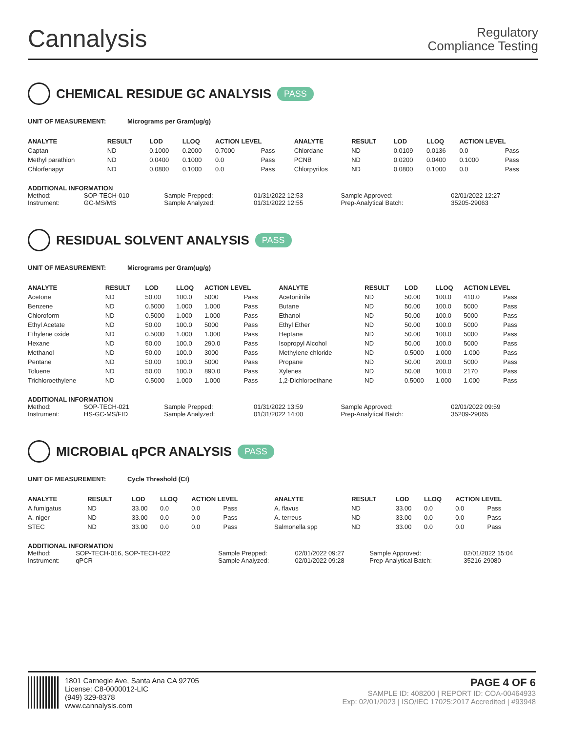Cannalysis
Regulatory
Compliance Testing
CHEMICAL RESIDUE GC ANALYSIS PASS
UNIT OF MEASUREMENT: Micrograms per Gram(ug/g)
| ANALYTE | RESULT | LOD | LLOQ | ACTION LEVEL | | ANALYTE | RESULT | LOD | LLOQ | ACTION LEVEL | |
| --- | --- | --- | --- | --- | --- | --- | --- | --- | --- | --- | --- |
| Captan | ND | 0.1000 | 0.2000 | 0.7000 | Pass | Chlordane | ND | 0.0109 | 0.0136 | 0.0 | Pass |
| Methyl parathion | ND | 0.0400 | 0.1000 | 0.0 | Pass | PCNB | ND | 0.0200 | 0.0400 | 0.1000 | Pass |
| Chlorfenapyr | ND | 0.0800 | 0.1000 | 0.0 | Pass | Chlorpyrifos | ND | 0.0800 | 0.1000 | 0.0 | Pass |
ADDITIONAL INFORMATION
| Method: | SOP-TECH-010 | Sample Prepped: | 01/31/2022 12:53 | Sample Approved: | 02/01/2022 12:27 |
| Instrument: | GC-MS/MS | Sample Analyzed: | 01/31/2022 12:55 | Prep-Analytical Batch: | 35205-29063 |
RESIDUAL SOLVENT ANALYSIS PASS
UNIT OF MEASUREMENT: Micrograms per Gram(ug/g)
| ANALYTE | RESULT | LOD | LLOQ | ACTION LEVEL | | ANALYTE | RESULT | LOD | LLOQ | ACTION LEVEL | |
| --- | --- | --- | --- | --- | --- | --- | --- | --- | --- | --- | --- |
| Acetone | ND | 50.00 | 100.0 | 5000 | Pass | Acetonitrile | ND | 50.00 | 100.0 | 410.0 | Pass |
| Benzene | ND | 0.5000 | 1.000 | 1.000 | Pass | Butane | ND | 50.00 | 100.0 | 5000 | Pass |
| Chloroform | ND | 0.5000 | 1.000 | 1.000 | Pass | Ethanol | ND | 50.00 | 100.0 | 5000 | Pass |
| Ethyl Acetate | ND | 50.00 | 100.0 | 5000 | Pass | Ethyl Ether | ND | 50.00 | 100.0 | 5000 | Pass |
| Ethylene oxide | ND | 0.5000 | 1.000 | 1.000 | Pass | Heptane | ND | 50.00 | 100.0 | 5000 | Pass |
| Hexane | ND | 50.00 | 100.0 | 290.0 | Pass | Isopropyl Alcohol | ND | 50.00 | 100.0 | 5000 | Pass |
| Methanol | ND | 50.00 | 100.0 | 3000 | Pass | Methylene chloride | ND | 0.5000 | 1.000 | 1.000 | Pass |
| Pentane | ND | 50.00 | 100.0 | 5000 | Pass | Propane | ND | 50.00 | 200.0 | 5000 | Pass |
| Toluene | ND | 50.00 | 100.0 | 890.0 | Pass | Xylenes | ND | 50.08 | 100.0 | 2170 | Pass |
| Trichloroethylene | ND | 0.5000 | 1.000 | 1.000 | Pass | 1,2-Dichloroethane | ND | 0.5000 | 1.000 | 1.000 | Pass |
ADDITIONAL INFORMATION
| Method: | SOP-TECH-021 | Sample Prepped: | 01/31/2022 13:59 | Sample Approved: | 02/01/2022 09:59 |
| Instrument: | HS-GC-MS/FID | Sample Analyzed: | 01/31/2022 14:00 | Prep-Analytical Batch: | 35209-29065 |
MICROBIAL qPCR ANALYSIS PASS
UNIT OF MEASUREMENT: Cycle Threshold (Ct)
| ANALYTE | RESULT | LOD | LLOQ | ACTION LEVEL | | ANALYTE | RESULT | LOD | LLOQ | ACTION LEVEL | |
| --- | --- | --- | --- | --- | --- | --- | --- | --- | --- | --- | --- |
| A.fumigatus | ND | 33.00 | 0.0 | 0.0 | Pass | A. flavus | ND | 33.00 | 0.0 | 0.0 | Pass |
| A. niger | ND | 33.00 | 0.0 | 0.0 | Pass | A. terreus | ND | 33.00 | 0.0 | 0.0 | Pass |
| STEC | ND | 33.00 | 0.0 | 0.0 | Pass | Salmonella spp | ND | 33.00 | 0.0 | 0.0 | Pass |
ADDITIONAL INFORMATION
| Method: | SOP-TECH-016, SOP-TECH-022 | Sample Prepped: | 02/01/2022 09:27 | Sample Approved: | 02/01/2022 15:04 |
| Instrument: | qPCR | Sample Analyzed: | 02/01/2022 09:28 | Prep-Analytical Batch: | 35216-29080 |
1801 Carnegie Ave, Santa Ana CA 92705
License: C8-0000012-LIC
(949) 329-8378
www.cannalysis.com
PAGE 4 OF 6
SAMPLE ID: 408200 | REPORT ID: COA-00464933
Exp: 02/01/2023 | ISO/IEC 17025:2017 Accredited | #93948